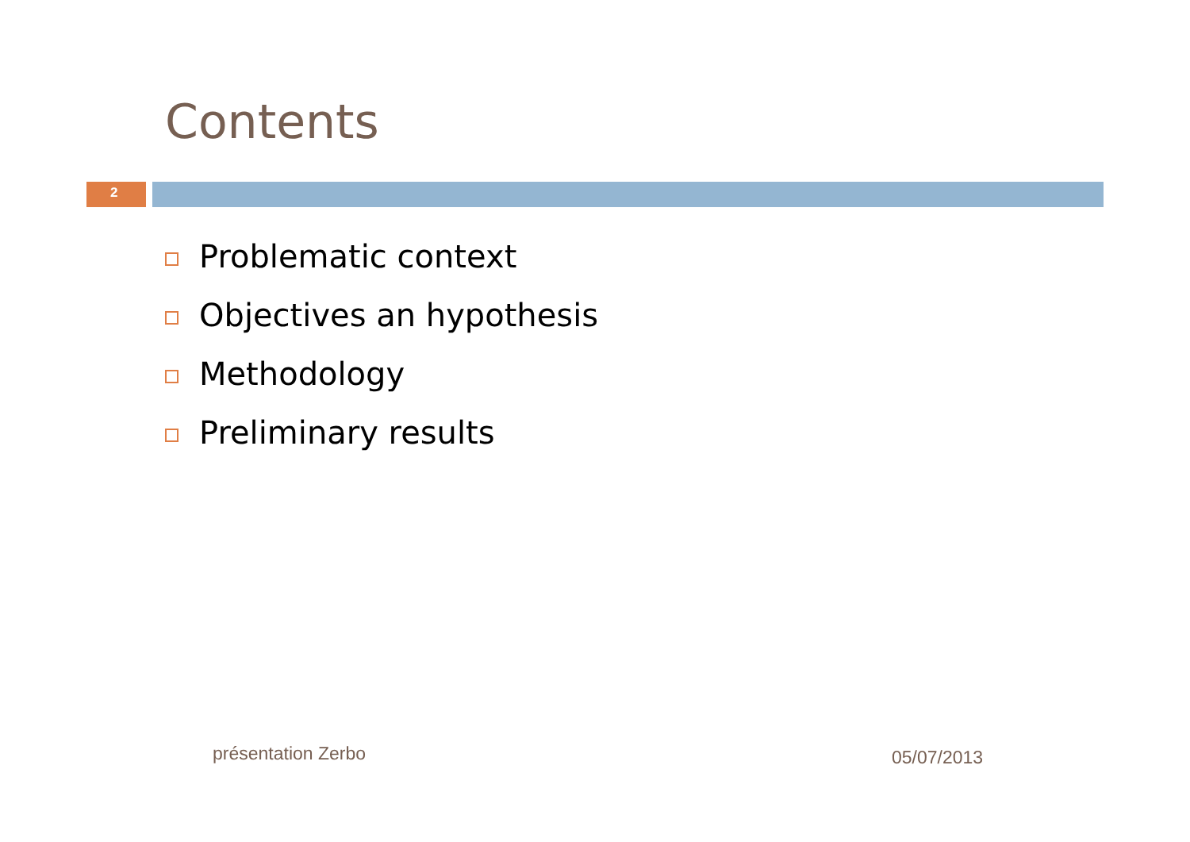Contents
2
Problematic context
Objectives an hypothesis
Methodology
Preliminary results
présentation Zerbo 05/07/2013